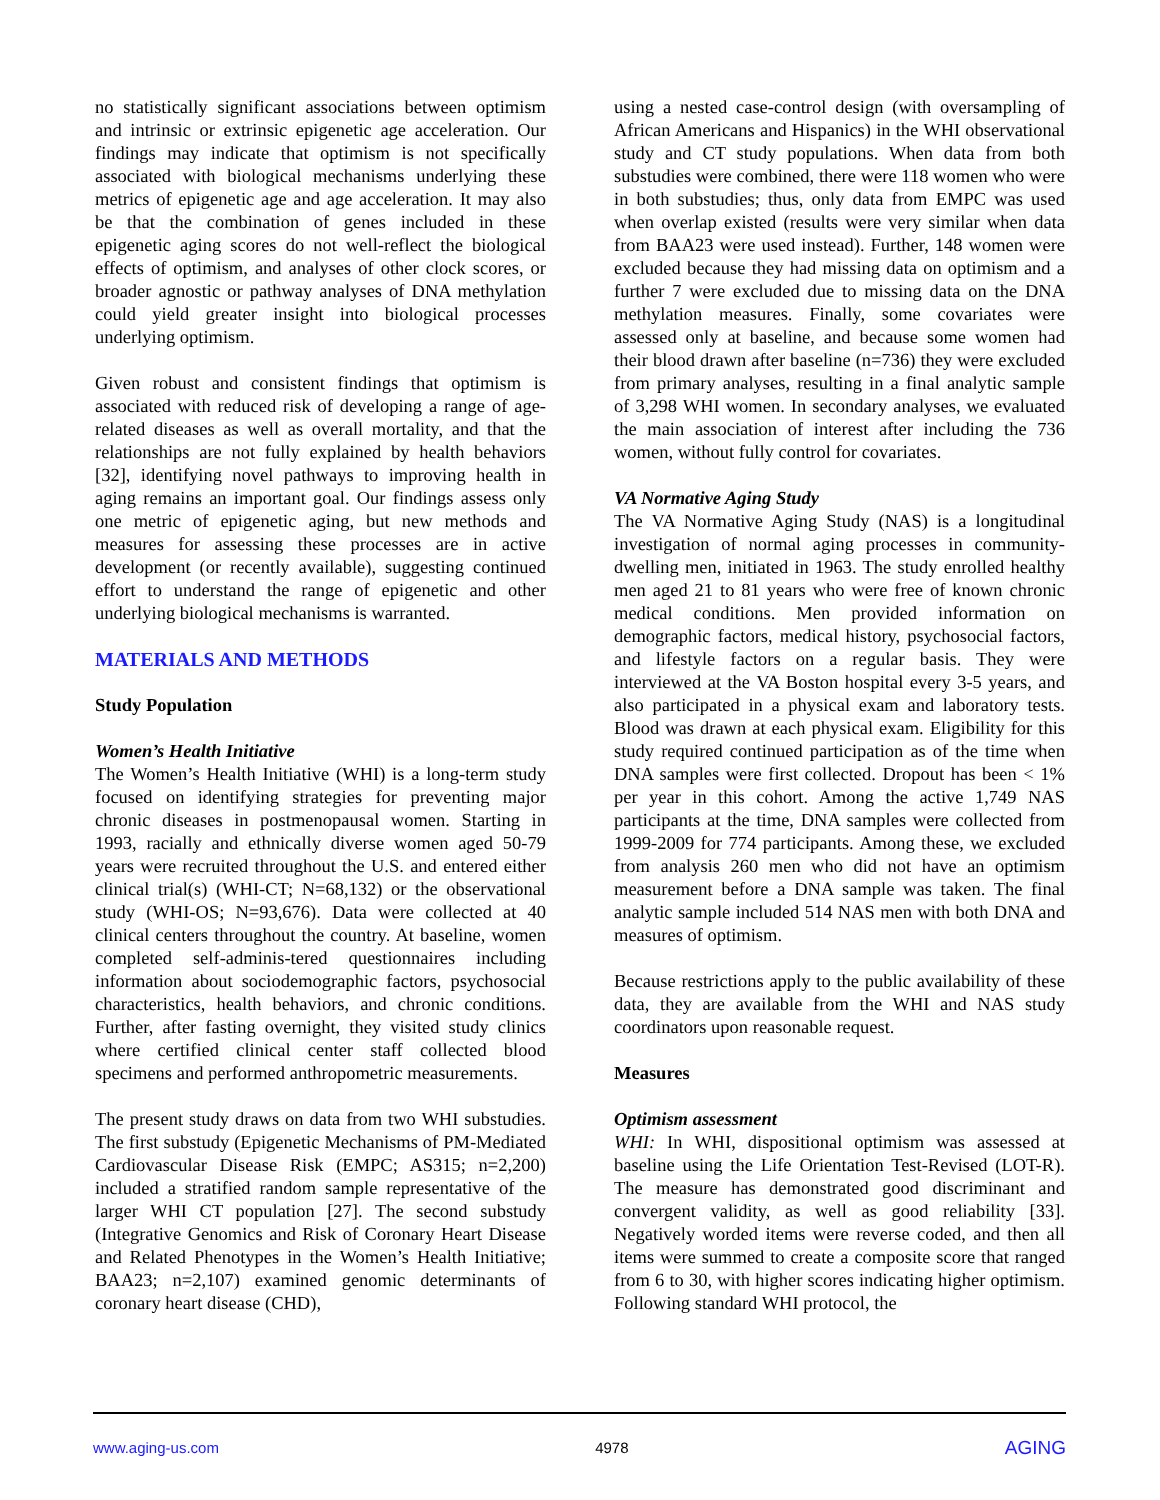no statistically significant associations between optimism and intrinsic or extrinsic epigenetic age acceleration. Our findings may indicate that optimism is not specifically associated with biological mechanisms underlying these metrics of epigenetic age and age acceleration. It may also be that the combination of genes included in these epigenetic aging scores do not well-reflect the biological effects of optimism, and analyses of other clock scores, or broader agnostic or pathway analyses of DNA methylation could yield greater insight into biological processes underlying optimism.
Given robust and consistent findings that optimism is associated with reduced risk of developing a range of age-related diseases as well as overall mortality, and that the relationships are not fully explained by health behaviors [32], identifying novel pathways to improving health in aging remains an important goal. Our findings assess only one metric of epigenetic aging, but new methods and measures for assessing these processes are in active development (or recently available), suggesting continued effort to understand the range of epigenetic and other underlying biological mechanisms is warranted.
MATERIALS AND METHODS
Study Population
Women’s Health Initiative
The Women’s Health Initiative (WHI) is a long-term study focused on identifying strategies for preventing major chronic diseases in postmenopausal women. Starting in 1993, racially and ethnically diverse women aged 50-79 years were recruited throughout the U.S. and entered either clinical trial(s) (WHI-CT; N=68,132) or the observational study (WHI-OS; N=93,676). Data were collected at 40 clinical centers throughout the country. At baseline, women completed self-adminis-tered questionnaires including information about sociodemographic factors, psychosocial characteristics, health behaviors, and chronic conditions. Further, after fasting overnight, they visited study clinics where certified clinical center staff collected blood specimens and performed anthropometric measurements.
The present study draws on data from two WHI substudies. The first substudy (Epigenetic Mechanisms of PM-Mediated Cardiovascular Disease Risk (EMPC; AS315; n=2,200) included a stratified random sample representative of the larger WHI CT population [27]. The second substudy (Integrative Genomics and Risk of Coronary Heart Disease and Related Phenotypes in the Women’s Health Initiative; BAA23; n=2,107) examined genomic determinants of coronary heart disease (CHD),
using a nested case-control design (with oversampling of African Americans and Hispanics) in the WHI observational study and CT study populations. When data from both substudies were combined, there were 118 women who were in both substudies; thus, only data from EMPC was used when overlap existed (results were very similar when data from BAA23 were used instead). Further, 148 women were excluded because they had missing data on optimism and a further 7 were excluded due to missing data on the DNA methylation measures. Finally, some covariates were assessed only at baseline, and because some women had their blood drawn after baseline (n=736) they were excluded from primary analyses, resulting in a final analytic sample of 3,298 WHI women. In secondary analyses, we evaluated the main association of interest after including the 736 women, without fully control for covariates.
VA Normative Aging Study
The VA Normative Aging Study (NAS) is a longitudinal investigation of normal aging processes in community-dwelling men, initiated in 1963. The study enrolled healthy men aged 21 to 81 years who were free of known chronic medical conditions. Men provided information on demographic factors, medical history, psychosocial factors, and lifestyle factors on a regular basis. They were interviewed at the VA Boston hospital every 3-5 years, and also participated in a physical exam and laboratory tests. Blood was drawn at each physical exam. Eligibility for this study required continued participation as of the time when DNA samples were first collected. Dropout has been < 1% per year in this cohort. Among the active 1,749 NAS participants at the time, DNA samples were collected from 1999-2009 for 774 participants. Among these, we excluded from analysis 260 men who did not have an optimism measurement before a DNA sample was taken. The final analytic sample included 514 NAS men with both DNA and measures of optimism.
Because restrictions apply to the public availability of these data, they are available from the WHI and NAS study coordinators upon reasonable request.
Measures
Optimism assessment
WHI: In WHI, dispositional optimism was assessed at baseline using the Life Orientation Test-Revised (LOT-R). The measure has demonstrated good discriminant and convergent validity, as well as good reliability [33]. Negatively worded items were reverse coded, and then all items were summed to create a composite score that ranged from 6 to 30, with higher scores indicating higher optimism. Following standard WHI protocol, the
www.aging-us.com 4978 AGING